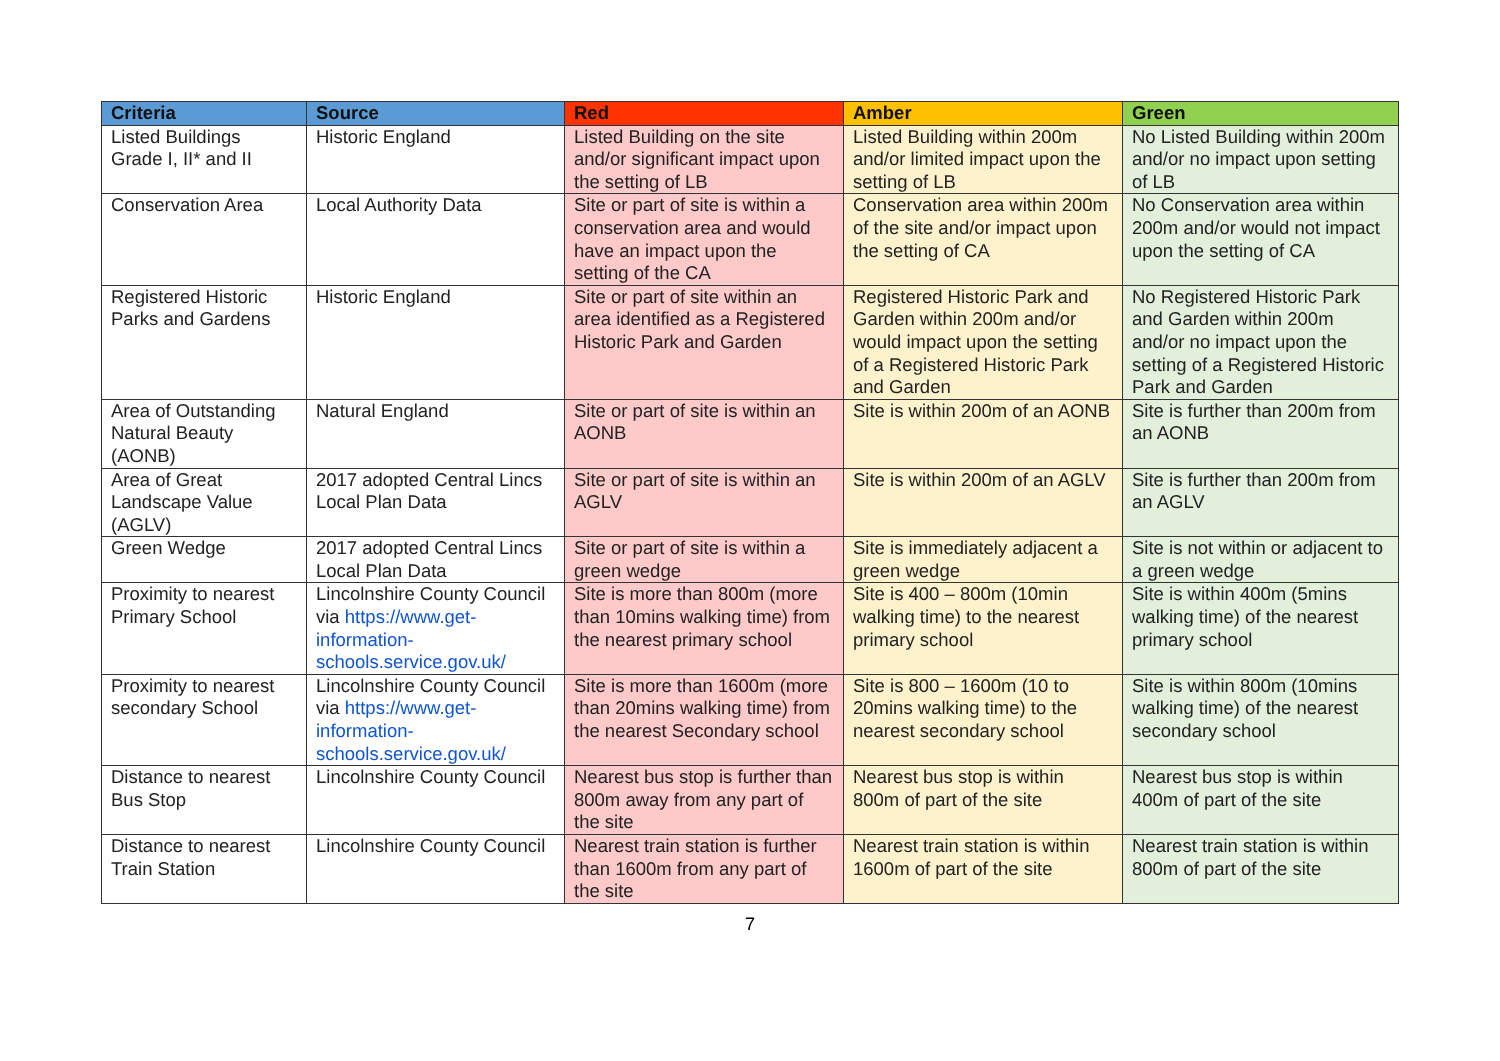| Criteria | Source | Red | Amber | Green |
| --- | --- | --- | --- | --- |
| Listed Buildings Grade I, II* and II | Historic England | Listed Building on the site and/or significant impact upon the setting of LB | Listed Building within 200m and/or limited impact upon the setting of LB | No Listed Building within 200m and/or no impact upon setting of LB |
| Conservation Area | Local Authority Data | Site or part of site is within a conservation area and would have an impact upon the setting of the CA | Conservation area within 200m of the site and/or impact upon the setting of CA | No Conservation area within 200m and/or would not impact upon the setting of CA |
| Registered Historic Parks and Gardens | Historic England | Site or part of site within an area identified as a Registered Historic Park and Garden | Registered Historic Park and Garden within 200m and/or would impact upon the setting of a Registered Historic Park and Garden | No Registered Historic Park and Garden within 200m and/or no impact upon the setting of a Registered Historic Park and Garden |
| Area of Outstanding Natural Beauty (AONB) | Natural England | Site or part of site is within an AONB | Site is within 200m of an AONB | Site is further than 200m from an AONB |
| Area of Great Landscape Value (AGLV) | 2017 adopted Central Lincs Local Plan Data | Site or part of site is within an AGLV | Site is within 200m of an AGLV | Site is further than 200m from an AGLV |
| Green Wedge | 2017 adopted Central Lincs Local Plan Data | Site or part of site is within a green wedge | Site is immediately adjacent a green wedge | Site is not within or adjacent to a green wedge |
| Proximity to nearest Primary School | Lincolnshire County Council via https://www.get-information-schools.service.gov.uk/ | Site is more than 800m (more than 10mins walking time) from the nearest primary school | Site is 400 – 800m (10min walking time) to the nearest primary school | Site is within 400m (5mins walking time) of the nearest primary school |
| Proximity to nearest secondary School | Lincolnshire County Council via https://www.get-information-schools.service.gov.uk/ | Site is more than 1600m (more than 20mins walking time) from the nearest Secondary school | Site is 800 – 1600m (10 to 20mins walking time) to the nearest secondary school | Site is within 800m (10mins walking time) of the nearest secondary school |
| Distance to nearest Bus Stop | Lincolnshire County Council | Nearest bus stop is further than 800m away from any part of the site | Nearest bus stop is within 800m of part of the site | Nearest bus stop is within 400m of part of the site |
| Distance to nearest Train Station | Lincolnshire County Council | Nearest train station is further than 1600m from any part of the site | Nearest train station is within 1600m of part of the site | Nearest train station is within 800m of part of the site |
7